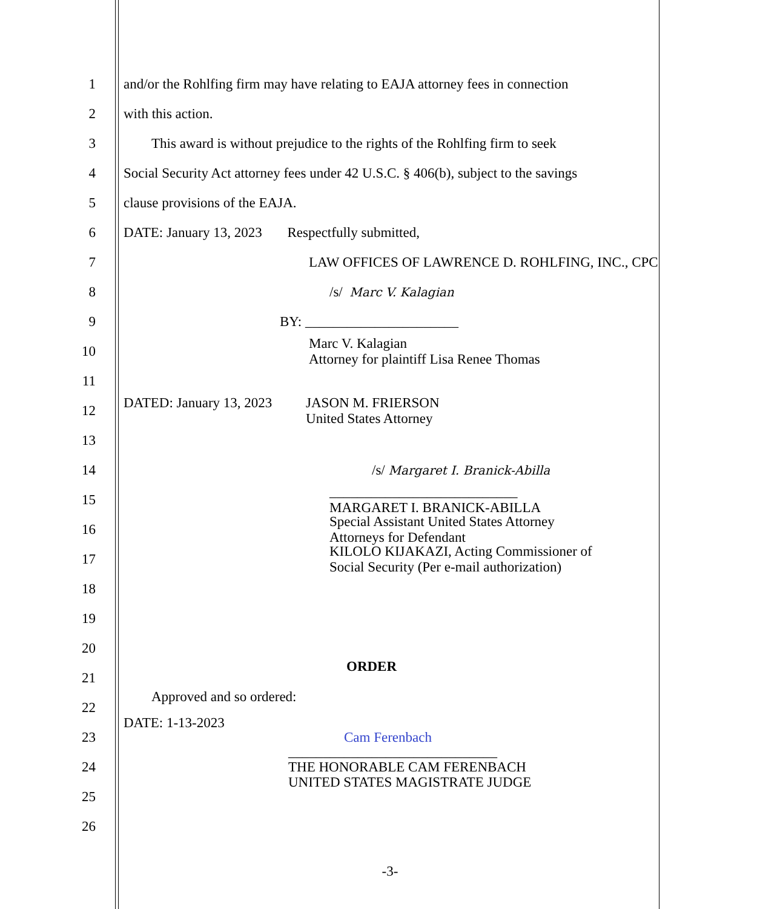1 and/or the Rohlfing firm may have relating to EAJA attorney fees in connection
2 with this action.
3 This award is without prejudice to the rights of the Rohlfing firm to seek
4 Social Security Act attorney fees under 42 U.S.C. § 406(b), subject to the savings
5 clause provisions of the EAJA.
6 DATE: January 13, 2023 Respectfully submitted,
7 LAW OFFICES OF LAWRENCE D. ROHLFING, INC., CPC
8 /s/ Marc V. Kalagian
9 BY: ______________________
10 Marc V. Kalagian
Attorney for plaintiff Lisa Renee Thomas
11
12 DATED: January 13, 2023 JASON M. FRIERSON
United States Attorney
13
14 /s/ Margaret I. Branick-Abilla
15 ___________________________
MARGARET I. BRANICK-ABILLA
16 Special Assistant United States Attorney
Attorneys for Defendant
17 KILOLO KIJAKAZI, Acting Commissioner of
Social Security (Per e-mail authorization)
18
19
20
ORDER
21
Approved and so ordered:
22
DATE: 1-13-2023
23 Cam Ferenbach
24 ______________________________
THE HONORABLE CAM FERENBACH
UNITED STATES MAGISTRATE JUDGE
25
26
-3-